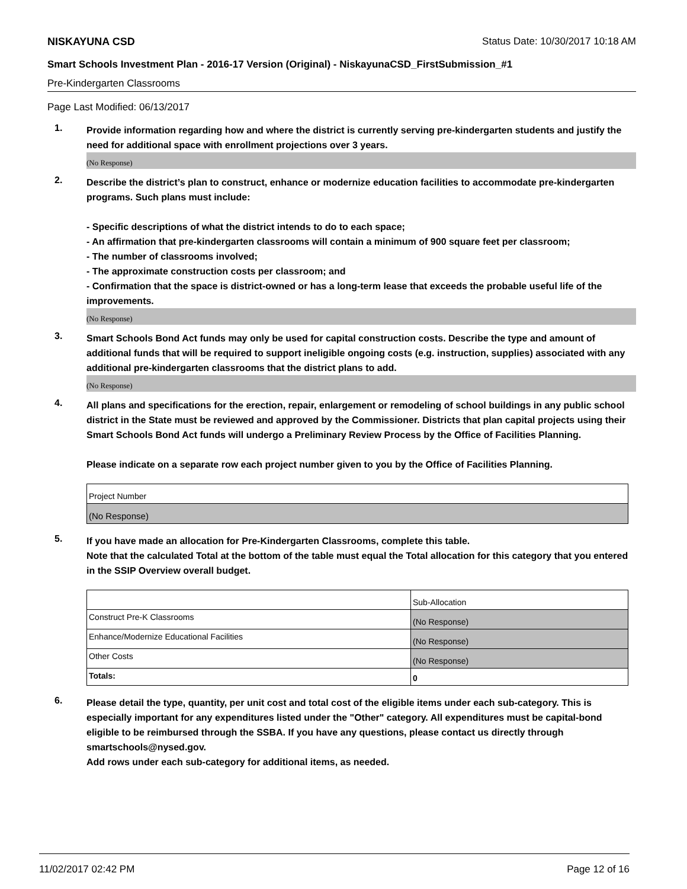NISKAYUNA CSD Status Date: 10/30/2017 10:18 AM
Smart Schools Investment Plan - 2016-17 Version (Original) - NiskayunaCSD_FirstSubmission_#1
Pre-Kindergarten Classrooms
Page Last Modified: 06/13/2017
1.
Provide information regarding how and where the district is currently serving pre-kindergarten students and justify the need for additional space with enrollment projections over 3 years.
(No Response)
2.
Describe the district’s plan to construct, enhance or modernize education facilities to accommodate pre-kindergarten programs. Such plans must include:
- Specific descriptions of what the district intends to do to each space;
- An affirmation that pre-kindergarten classrooms will contain a minimum of 900 square feet per classroom;
- The number of classrooms involved;
- The approximate construction costs per classroom; and
- Confirmation that the space is district-owned or has a long-term lease that exceeds the probable useful life of the improvements.
(No Response)
3.
Smart Schools Bond Act funds may only be used for capital construction costs. Describe the type and amount of additional funds that will be required to support ineligible ongoing costs (e.g. instruction, supplies) associated with any additional pre-kindergarten classrooms that the district plans to add.
(No Response)
4.
All plans and specifications for the erection, repair, enlargement or remodeling of school buildings in any public school district in the State must be reviewed and approved by the Commissioner. Districts that plan capital projects using their Smart Schools Bond Act funds will undergo a Preliminary Review Process by the Office of Facilities Planning.
Please indicate on a separate row each project number given to you by the Office of Facilities Planning.
| Project Number |
| (No Response) |
5.
If you have made an allocation for Pre-Kindergarten Classrooms, complete this table.
Note that the calculated Total at the bottom of the table must equal the Total allocation for this category that you entered in the SSIP Overview overall budget.
| | Sub-Allocation |
| Construct Pre-K Classrooms | (No Response) |
| Enhance/Modernize Educational Facilities | (No Response) |
| Other Costs | (No Response) |
| Totals: | 0 |
6.
Please detail the type, quantity, per unit cost and total cost of the eligible items under each sub-category. This is especially important for any expenditures listed under the "Other" category. All expenditures must be capital-bond eligible to be reimbursed through the SSBA. If you have any questions, please contact us directly through smartschools@nysed.gov.
Add rows under each sub-category for additional items, as needed.
11/02/2017 02:42 PM Page 12 of 16